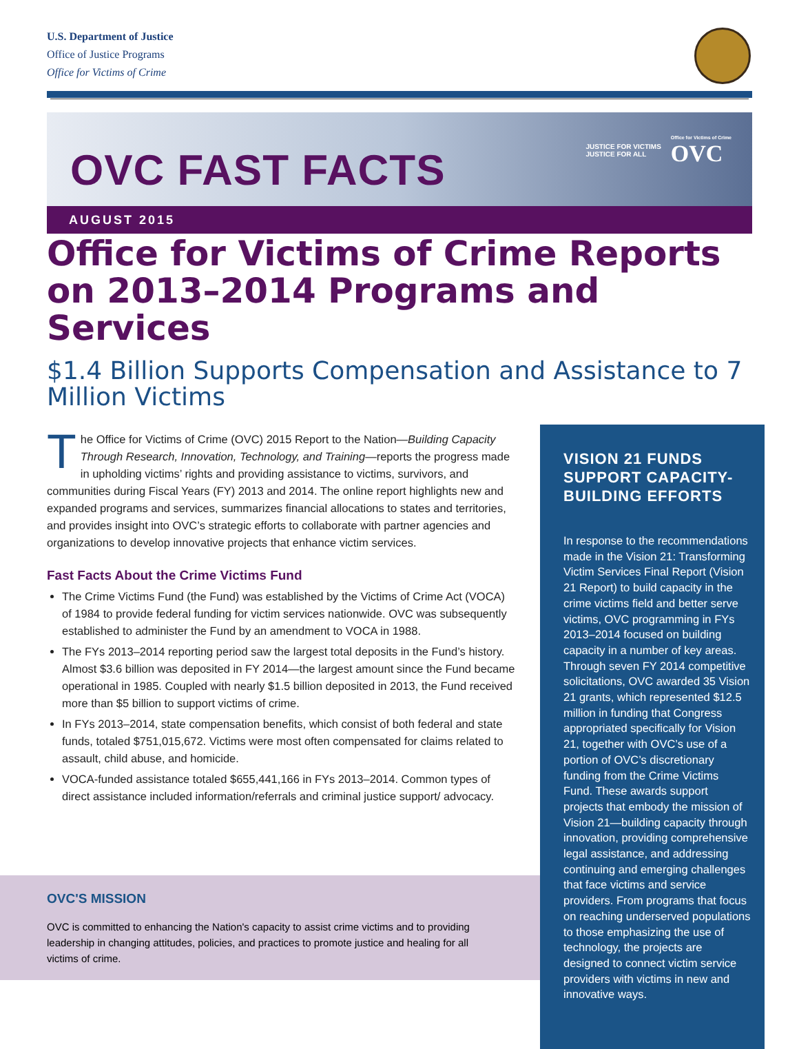U.S. Department of Justice
Office of Justice Programs
Office for Victims of Crime
OVC FAST FACTS
JUSTICE FOR VICTIMS
JUSTICE FOR ALL Office for Victims of Crime
OVC
AUGUST 2015
Office for Victims of Crime Reports on 2013–2014 Programs and Services
$1.4 Billion Supports Compensation and Assistance to 7 Million Victims
The Office for Victims of Crime (OVC) 2015 Report to the Nation—Building Capacity Through Research, Innovation, Technology, and Training—reports the progress made in upholding victims’ rights and providing assistance to victims, survivors, and communities during Fiscal Years (FY) 2013 and 2014. The online report highlights new and expanded programs and services, summarizes financial allocations to states and territories, and provides insight into OVC’s strategic efforts to collaborate with partner agencies and organizations to develop innovative projects that enhance victim services.
Fast Facts About the Crime Victims Fund
The Crime Victims Fund (the Fund) was established by the Victims of Crime Act (VOCA) of 1984 to provide federal funding for victim services nationwide. OVC was subsequently established to administer the Fund by an amendment to VOCA in 1988.
The FYs 2013–2014 reporting period saw the largest total deposits in the Fund’s history. Almost $3.6 billion was deposited in FY 2014—the largest amount since the Fund became operational in 1985. Coupled with nearly $1.5 billion deposited in 2013, the Fund received more than $5 billion to support victims of crime.
In FYs 2013–2014, state compensation benefits, which consist of both federal and state funds, totaled $751,015,672. Victims were most often compensated for claims related to assault, child abuse, and homicide.
VOCA-funded assistance totaled $655,441,166 in FYs 2013–2014. Common types of direct assistance included information/referrals and criminal justice support/ advocacy.
VISION 21 FUNDS SUPPORT CAPACITY-BUILDING EFFORTS
In response to the recommendations made in the Vision 21: Transforming Victim Services Final Report (Vision 21 Report) to build capacity in the crime victims field and better serve victims, OVC programming in FYs 2013–2014 focused on building capacity in a number of key areas. Through seven FY 2014 competitive solicitations, OVC awarded 35 Vision 21 grants, which represented $12.5 million in funding that Congress appropriated specifically for Vision 21, together with OVC’s use of a portion of OVC’s discretionary funding from the Crime Victims Fund. These awards support projects that embody the mission of Vision 21—building capacity through innovation, providing comprehensive legal assistance, and addressing continuing and emerging challenges that face victims and service providers. From programs that focus on reaching underserved populations to those emphasizing the use of technology, the projects are designed to connect victim service providers with victims in new and innovative ways.
OVC'S MISSION
OVC is committed to enhancing the Nation's capacity to assist crime victims and to providing leadership in changing attitudes, policies, and practices to promote justice and healing for all victims of crime.